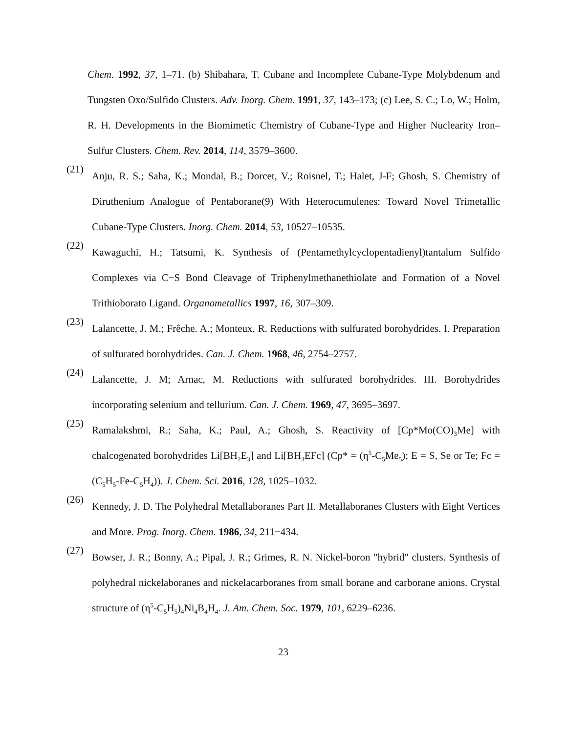Chem. 1992, 37, 1–71. (b) Shibahara, T. Cubane and Incomplete Cubane-Type Molybdenum and Tungsten Oxo/Sulfido Clusters. Adv. Inorg. Chem. 1991, 37, 143–173; (c) Lee, S. C.; Lo, W.; Holm, R. H. Developments in the Biomimetic Chemistry of Cubane-Type and Higher Nuclearity Iron–Sulfur Clusters. Chem. Rev. 2014, 114, 3579–3600.
(21) Anju, R. S.; Saha, K.; Mondal, B.; Dorcet, V.; Roisnel, T.; Halet, J-F; Ghosh, S. Chemistry of Diruthenium Analogue of Pentaborane(9) With Heterocumulenes: Toward Novel Trimetallic Cubane-Type Clusters. Inorg. Chem. 2014, 53, 10527–10535.
(22) Kawaguchi, H.; Tatsumi, K. Synthesis of (Pentamethylcyclopentadienyl)tantalum Sulfido Complexes via C−S Bond Cleavage of Triphenylmethanethiolate and Formation of a Novel Trithioborato Ligand. Organometallics 1997, 16, 307–309.
(23) Lalancette, J. M.; Frêche. A.; Monteux. R. Reductions with sulfurated borohydrides. I. Preparation of sulfurated borohydrides. Can. J. Chem. 1968, 46, 2754–2757.
(24) Lalancette, J. M; Arnac, M. Reductions with sulfurated borohydrides. III. Borohydrides incorporating selenium and tellurium. Can. J. Chem. 1969, 47, 3695–3697.
(25) Ramalakshmi, R.; Saha, K.; Paul, A.; Ghosh, S. Reactivity of [Cp*Mo(CO)<sub>3</sub>Me] with chalcogenated borohydrides Li[BH<sub>2</sub>E<sub>3</sub>] and Li[BH<sub>3</sub>EFc] (Cp* = (η<sup>5</sup>-C<sub>5</sub>Me<sub>5</sub>); E = S, Se or Te; Fc = (C<sub>5</sub>H<sub>5</sub>-Fe-C<sub>5</sub>H<sub>4</sub>)). J. Chem. Sci. 2016, 128, 1025–1032.
(26) Kennedy, J. D. The Polyhedral Metallaboranes Part II. Metallaboranes Clusters with Eight Vertices and More. Prog. Inorg. Chem. 1986, 34, 211−434.
(27) Bowser, J. R.; Bonny, A.; Pipal, J. R.; Grimes, R. N. Nickel-boron "hybrid" clusters. Synthesis of polyhedral nickelaboranes and nickelacarboranes from small borane and carborane anions. Crystal structure of (η<sup>5</sup>-C<sub>5</sub>H<sub>5</sub>)<sub>4</sub>Ni<sub>4</sub>B<sub>4</sub>H<sub>4</sub>. J. Am. Chem. Soc. 1979, 101, 6229–6236.
23